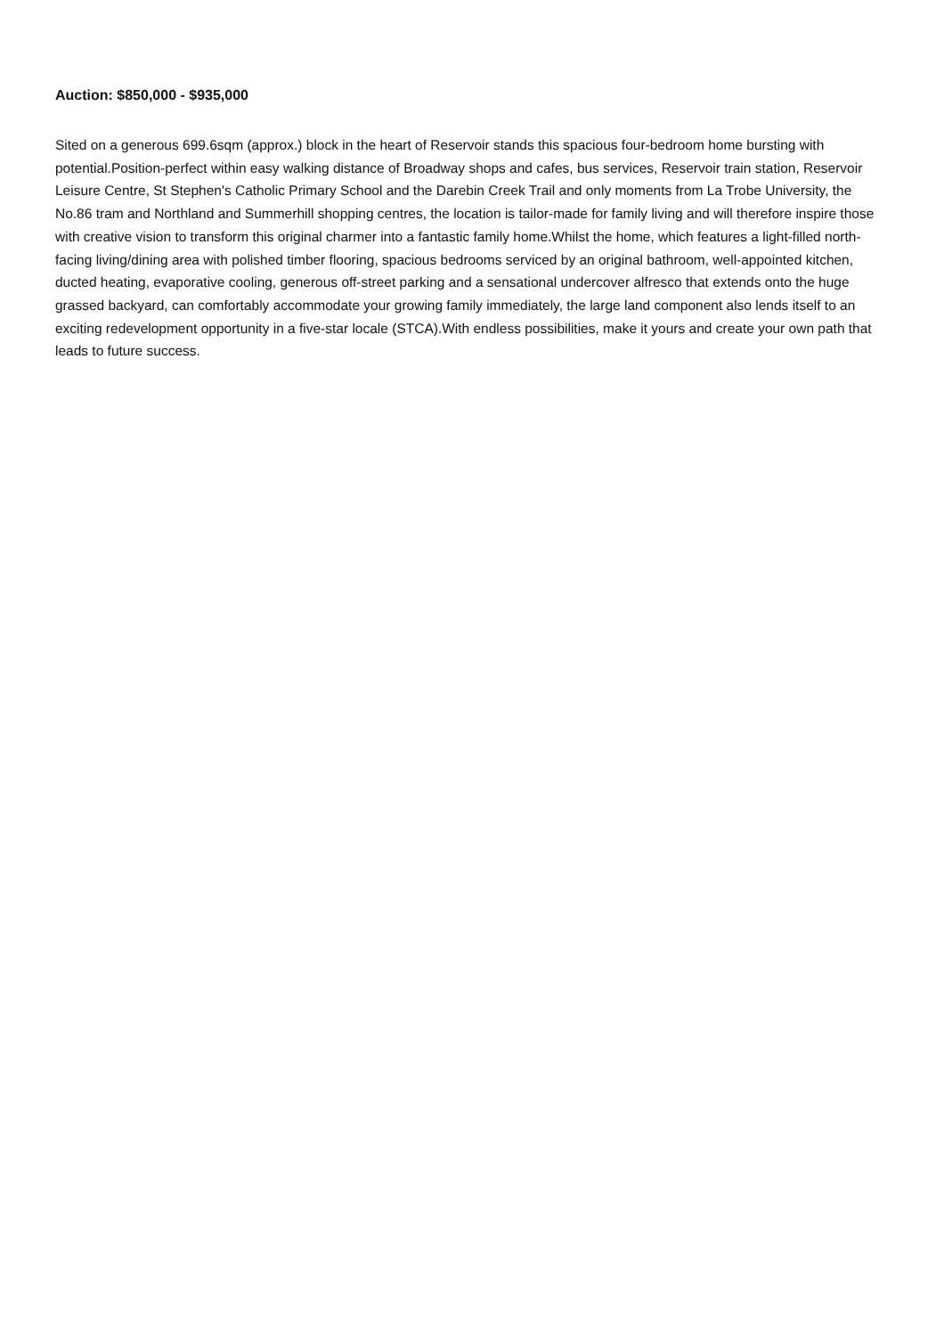Auction: $850,000 - $935,000
Sited on a generous 699.6sqm (approx.) block in the heart of Reservoir stands this spacious four-bedroom home bursting with potential.Position-perfect within easy walking distance of Broadway shops and cafes, bus services, Reservoir train station, Reservoir Leisure Centre, St Stephen's Catholic Primary School and the Darebin Creek Trail and only moments from La Trobe University, the No.86 tram and Northland and Summerhill shopping centres, the location is tailor-made for family living and will therefore inspire those with creative vision to transform this original charmer into a fantastic family home.Whilst the home, which features a light-filled north-facing living/dining area with polished timber flooring, spacious bedrooms serviced by an original bathroom, well-appointed kitchen, ducted heating, evaporative cooling, generous off-street parking and a sensational undercover alfresco that extends onto the huge grassed backyard, can comfortably accommodate your growing family immediately, the large land component also lends itself to an exciting redevelopment opportunity in a five-star locale (STCA).With endless possibilities, make it yours and create your own path that leads to future success.